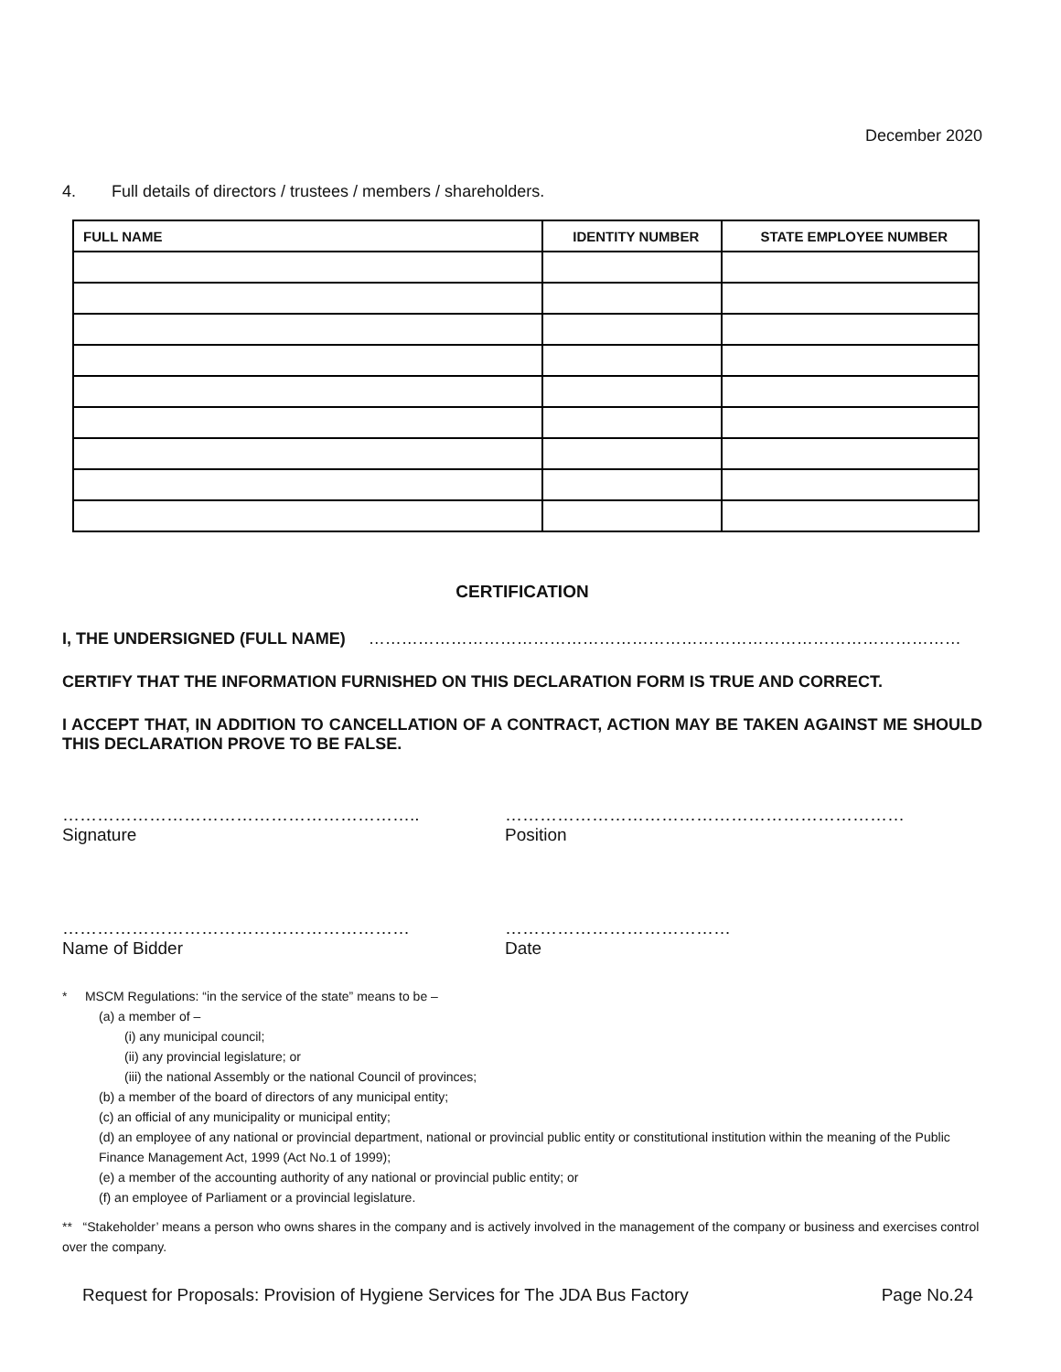December 2020
4. Full details of directors / trustees / members / shareholders.
| FULL NAME | IDENTITY NUMBER | STATE EMPLOYEE NUMBER |
| --- | --- | --- |
CERTIFICATION
I, THE UNDERSIGNED (FULL NAME) ………………………………………………………………………………………………
CERTIFY THAT THE INFORMATION FURNISHED ON THIS DECLARATION FORM IS TRUE AND CORRECT.
I ACCEPT THAT, IN ADDITION TO CANCELLATION OF A CONTRACT, ACTION MAY BE TAKEN AGAINST ME SHOULD THIS DECLARATION PROVE TO BE FALSE.
……………………………………………………..
Signature
……………………………………………………………
Position
……………………………………………………
Name of Bidder
…………………………………
Date
* MSCM Regulations: “in the service of the state” means to be –
(a) a member of –
(i) any municipal council;
(ii) any provincial legislature; or
(iii) the national Assembly or the national Council of provinces;
(b) a member of the board of directors of any municipal entity;
(c) an official of any municipality or municipal entity;
(d) an employee of any national or provincial department, national or provincial public entity or constitutional institution within the meaning of the Public Finance Management Act, 1999 (Act No.1 of 1999);
(e) a member of the accounting authority of any national or provincial public entity; or
(f) an employee of Parliament or a provincial legislature.
** “Stakeholder’ means a person who owns shares in the company and is actively involved in the management of the company or business and exercises control over the company.
Request for Proposals: Provision of Hygiene Services for The JDA Bus Factory Page No.24